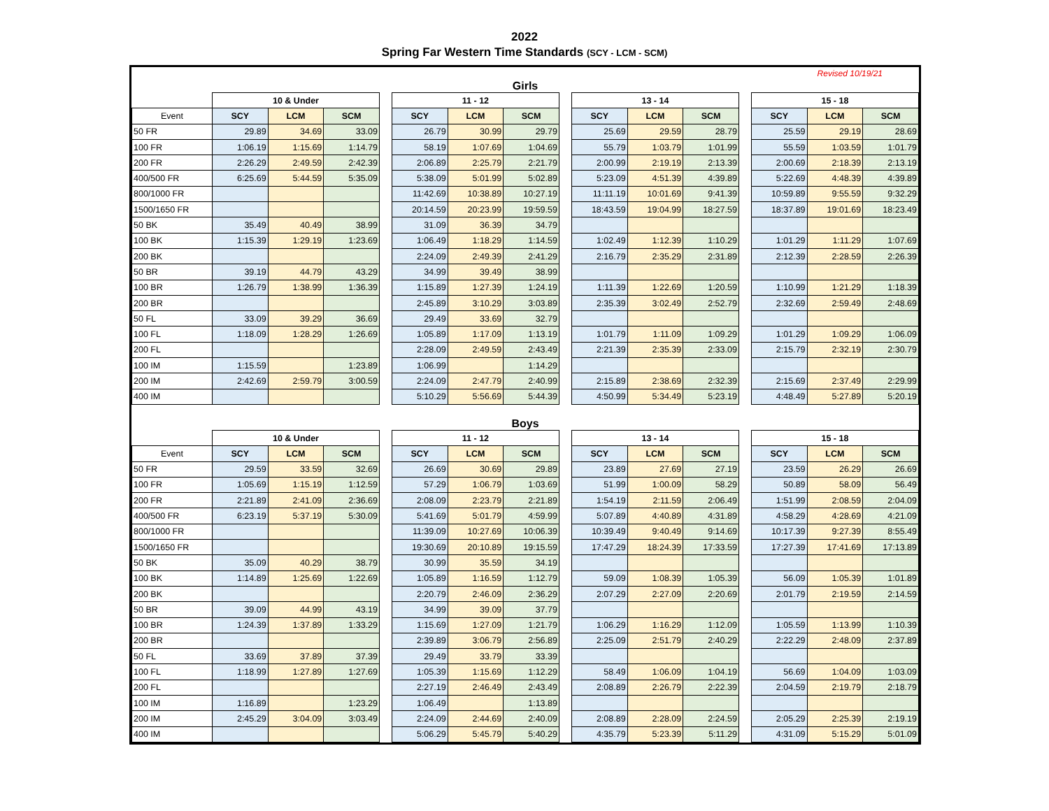2022
Spring Far Western Time Standards (SCY - LCM - SCM)
Revised 10/19/21
Girls
| | 10 & Under | | | | 11 - 12 | | | | 13 - 14 | | | | 15 - 18 | | |
| --- | --- | --- | --- | --- | --- | --- | --- | --- | --- | --- | --- | --- | --- | --- | --- |
| Event | SCY | LCM | SCM | | SCY | LCM | SCM | | SCY | LCM | SCM | | SCY | LCM | SCM |
| 50 FR | 29.89 | 34.69 | 33.09 | | 26.79 | 30.99 | 29.79 | | 25.69 | 29.59 | 28.79 | | 25.59 | 29.19 | 28.69 |
| 100 FR | 1:06.19 | 1:15.69 | 1:14.79 | | 58.19 | 1:07.69 | 1:04.69 | | 55.79 | 1:03.79 | 1:01.99 | | 55.59 | 1:03.59 | 1:01.79 |
| 200 FR | 2:26.29 | 2:49.59 | 2:42.39 | | 2:06.89 | 2:25.79 | 2:21.79 | | 2:00.99 | 2:19.19 | 2:13.39 | | 2:00.69 | 2:18.39 | 2:13.19 |
| 400/500 FR | 6:25.69 | 5:44.59 | 5:35.09 | | 5:38.09 | 5:01.99 | 5:02.89 | | 5:23.09 | 4:51.39 | 4:39.89 | | 5:22.69 | 4:48.39 | 4:39.89 |
| 800/1000 FR | | | | | 11:42.69 | 10:38.89 | 10:27.19 | | 11:11.19 | 10:01.69 | 9:41.39 | | 10:59.89 | 9:55.59 | 9:32.29 |
| 1500/1650 FR | | | | | 20:14.59 | 20:23.99 | 19:59.59 | | 18:43.59 | 19:04.99 | 18:27.59 | | 18:37.89 | 19:01.69 | 18:23.49 |
| 50 BK | 35.49 | 40.49 | 38.99 | | 31.09 | 36.39 | 34.79 | | | | | | | | |
| 100 BK | 1:15.39 | 1:29.19 | 1:23.69 | | 1:06.49 | 1:18.29 | 1:14.59 | | 1:02.49 | 1:12.39 | 1:10.29 | | 1:01.29 | 1:11.29 | 1:07.69 |
| 200 BK | | | | | 2:24.09 | 2:49.39 | 2:41.29 | | 2:16.79 | 2:35.29 | 2:31.89 | | 2:12.39 | 2:28.59 | 2:26.39 |
| 50 BR | 39.19 | 44.79 | 43.29 | | 34.99 | 39.49 | 38.99 | | | | | | | | |
| 100 BR | 1:26.79 | 1:38.99 | 1:36.39 | | 1:15.89 | 1:27.39 | 1:24.19 | | 1:11.39 | 1:22.69 | 1:20.59 | | 1:10.99 | 1:21.29 | 1:18.39 |
| 200 BR | | | | | 2:45.89 | 3:10.29 | 3:03.89 | | 2:35.39 | 3:02.49 | 2:52.79 | | 2:32.69 | 2:59.49 | 2:48.69 |
| 50 FL | 33.09 | 39.29 | 36.69 | | 29.49 | 33.69 | 32.79 | | | | | | | | |
| 100 FL | 1:18.09 | 1:28.29 | 1:26.69 | | 1:05.89 | 1:17.09 | 1:13.19 | | 1:01.79 | 1:11.09 | 1:09.29 | | 1:01.29 | 1:09.29 | 1:06.09 |
| 200 FL | | | | | 2:28.09 | 2:49.59 | 2:43.49 | | 2:21.39 | 2:35.39 | 2:33.09 | | 2:15.79 | 2:32.19 | 2:30.79 |
| 100 IM | 1:15.59 | | 1:23.89 | | 1:06.99 | | 1:14.29 | | | | | | | | |
| 200 IM | 2:42.69 | 2:59.79 | 3:00.59 | | 2:24.09 | 2:47.79 | 2:40.99 | | 2:15.89 | 2:38.69 | 2:32.39 | | 2:15.69 | 2:37.49 | 2:29.99 |
| 400 IM | | | | | 5:10.29 | 5:56.69 | 5:44.39 | | 4:50.99 | 5:34.49 | 5:23.19 | | 4:48.49 | 5:27.89 | 5:20.19 |
Boys
| | 10 & Under | | | | 11 - 12 | | | | 13 - 14 | | | | 15 - 18 | | |
| --- | --- | --- | --- | --- | --- | --- | --- | --- | --- | --- | --- | --- | --- | --- | --- |
| Event | SCY | LCM | SCM | | SCY | LCM | SCM | | SCY | LCM | SCM | | SCY | LCM | SCM |
| 50 FR | 29.59 | 33.59 | 32.69 | | 26.69 | 30.69 | 29.89 | | 23.89 | 27.69 | 27.19 | | 23.59 | 26.29 | 26.69 |
| 100 FR | 1:05.69 | 1:15.19 | 1:12.59 | | 57.29 | 1:06.79 | 1:03.69 | | 51.99 | 1:00.09 | 58.29 | | 50.89 | 58.09 | 56.49 |
| 200 FR | 2:21.89 | 2:41.09 | 2:36.69 | | 2:08.09 | 2:23.79 | 2:21.89 | | 1:54.19 | 2:11.59 | 2:06.49 | | 1:51.99 | 2:08.59 | 2:04.09 |
| 400/500 FR | 6:23.19 | 5:37.19 | 5:30.09 | | 5:41.69 | 5:01.79 | 4:59.99 | | 5:07.89 | 4:40.89 | 4:31.89 | | 4:58.29 | 4:28.69 | 4:21.09 |
| 800/1000 FR | | | | | 11:39.09 | 10:27.69 | 10:06.39 | | 10:39.49 | 9:40.49 | 9:14.69 | | 10:17.39 | 9:27.39 | 8:55.49 |
| 1500/1650 FR | | | | | 19:30.69 | 20:10.89 | 19:15.59 | | 17:47.29 | 18:24.39 | 17:33.59 | | 17:27.39 | 17:41.69 | 17:13.89 |
| 50 BK | 35.09 | 40.29 | 38.79 | | 30.99 | 35.59 | 34.19 | | | | | | | | |
| 100 BK | 1:14.89 | 1:25.69 | 1:22.69 | | 1:05.89 | 1:16.59 | 1:12.79 | | 59.09 | 1:08.39 | 1:05.39 | | 56.09 | 1:05.39 | 1:01.89 |
| 200 BK | | | | | 2:20.79 | 2:46.09 | 2:36.29 | | 2:07.29 | 2:27.09 | 2:20.69 | | 2:01.79 | 2:19.59 | 2:14.59 |
| 50 BR | 39.09 | 44.99 | 43.19 | | 34.99 | 39.09 | 37.79 | | | | | | | | |
| 100 BR | 1:24.39 | 1:37.89 | 1:33.29 | | 1:15.69 | 1:27.09 | 1:21.79 | | 1:06.29 | 1:16.29 | 1:12.09 | | 1:05.59 | 1:13.99 | 1:10.39 |
| 200 BR | | | | | 2:39.89 | 3:06.79 | 2:56.89 | | 2:25.09 | 2:51.79 | 2:40.29 | | 2:22.29 | 2:48.09 | 2:37.89 |
| 50 FL | 33.69 | 37.89 | 37.39 | | 29.49 | 33.79 | 33.39 | | | | | | | | |
| 100 FL | 1:18.99 | 1:27.89 | 1:27.69 | | 1:05.39 | 1:15.69 | 1:12.29 | | 58.49 | 1:06.09 | 1:04.19 | | 56.69 | 1:04.09 | 1:03.09 |
| 200 FL | | | | | 2:27.19 | 2:46.49 | 2:43.49 | | 2:08.89 | 2:26.79 | 2:22.39 | | 2:04.59 | 2:19.79 | 2:18.79 |
| 100 IM | 1:16.89 | | 1:23.29 | | 1:06.49 | | 1:13.89 | | | | | | | | |
| 200 IM | 2:45.29 | 3:04.09 | 3:03.49 | | 2:24.09 | 2:44.69 | 2:40.09 | | 2:08.89 | 2:28.09 | 2:24.59 | | 2:05.29 | 2:25.39 | 2:19.19 |
| 400 IM | | | | | 5:06.29 | 5:45.79 | 5:40.29 | | 4:35.79 | 5:23.39 | 5:11.29 | | 4:31.09 | 5:15.29 | 5:01.09 |